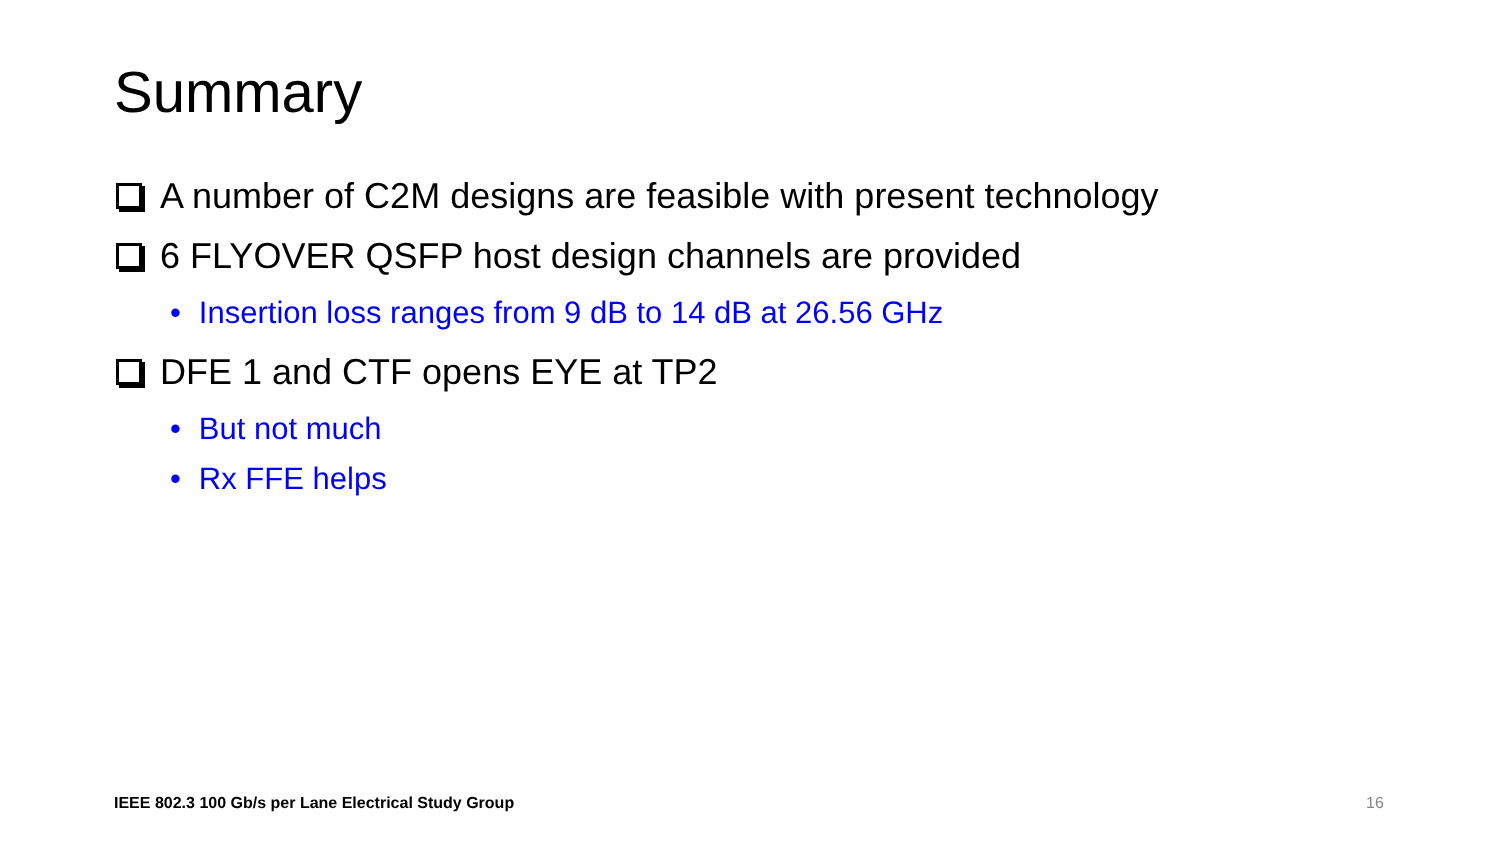Summary
A number of C2M designs are feasible with present technology
6 FLYOVER QSFP host design channels are provided
• Insertion loss ranges from 9 dB to 14 dB at 26.56 GHz
DFE 1 and CTF opens EYE at TP2
• But not much
• Rx FFE helps
IEEE 802.3 100 Gb/s per Lane Electrical Study Group
16